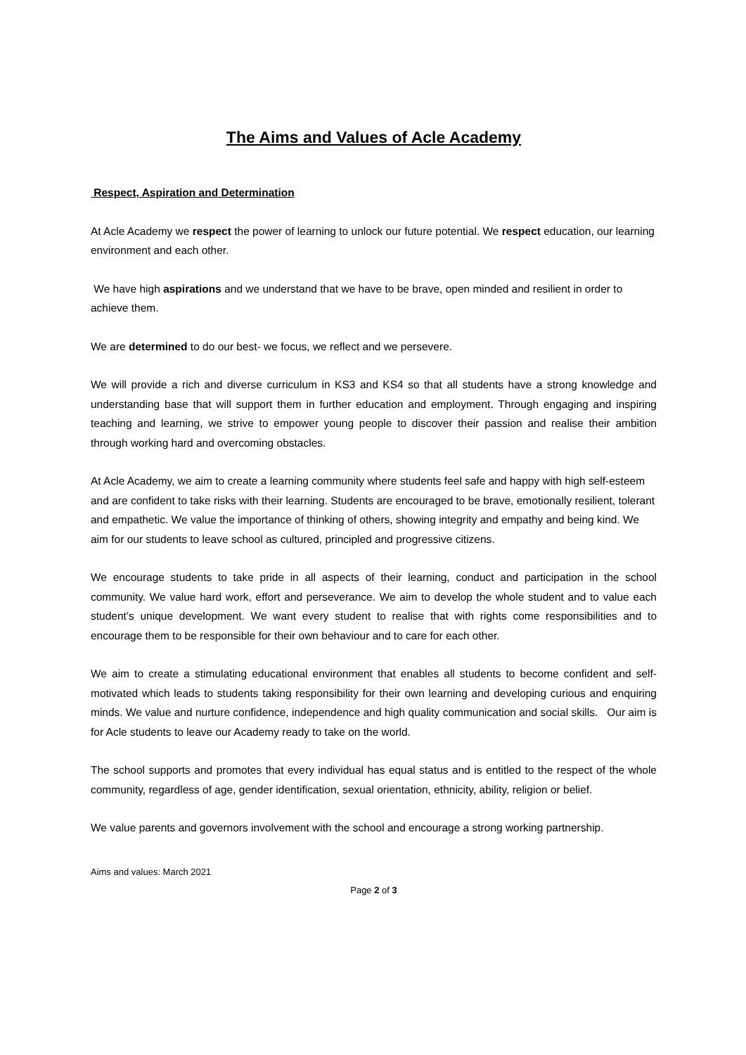The Aims and Values of Acle Academy
Respect, Aspiration and Determination
At Acle Academy we respect the power of learning to unlock our future potential. We respect education, our learning environment and each other.
We have high aspirations and we understand that we have to be brave, open minded and resilient in order to achieve them.
We are determined to do our best- we focus, we reflect and we persevere.
We will provide a rich and diverse curriculum in KS3 and KS4 so that all students have a strong knowledge and understanding base that will support them in further education and employment. Through engaging and inspiring teaching and learning, we strive to empower young people to discover their passion and realise their ambition through working hard and overcoming obstacles.
At Acle Academy, we aim to create a learning community where students feel safe and happy with high self-esteem and are confident to take risks with their learning. Students are encouraged to be brave, emotionally resilient, tolerant and empathetic. We value the importance of thinking of others, showing integrity and empathy and being kind. We aim for our students to leave school as cultured, principled and progressive citizens.
We encourage students to take pride in all aspects of their learning, conduct and participation in the school community. We value hard work, effort and perseverance. We aim to develop the whole student and to value each student’s unique development. We want every student to realise that with rights come responsibilities and to encourage them to be responsible for their own behaviour and to care for each other.
We aim to create a stimulating educational environment that enables all students to become confident and self- motivated which leads to students taking responsibility for their own learning and developing curious and enquiring minds. We value and nurture confidence, independence and high quality communication and social skills. Our aim is for Acle students to leave our Academy ready to take on the world.
The school supports and promotes that every individual has equal status and is entitled to the respect of the whole community, regardless of age, gender identification, sexual orientation, ethnicity, ability, religion or belief.
We value parents and governors involvement with the school and encourage a strong working partnership.
Aims and values: March 2021
Page 2 of 3